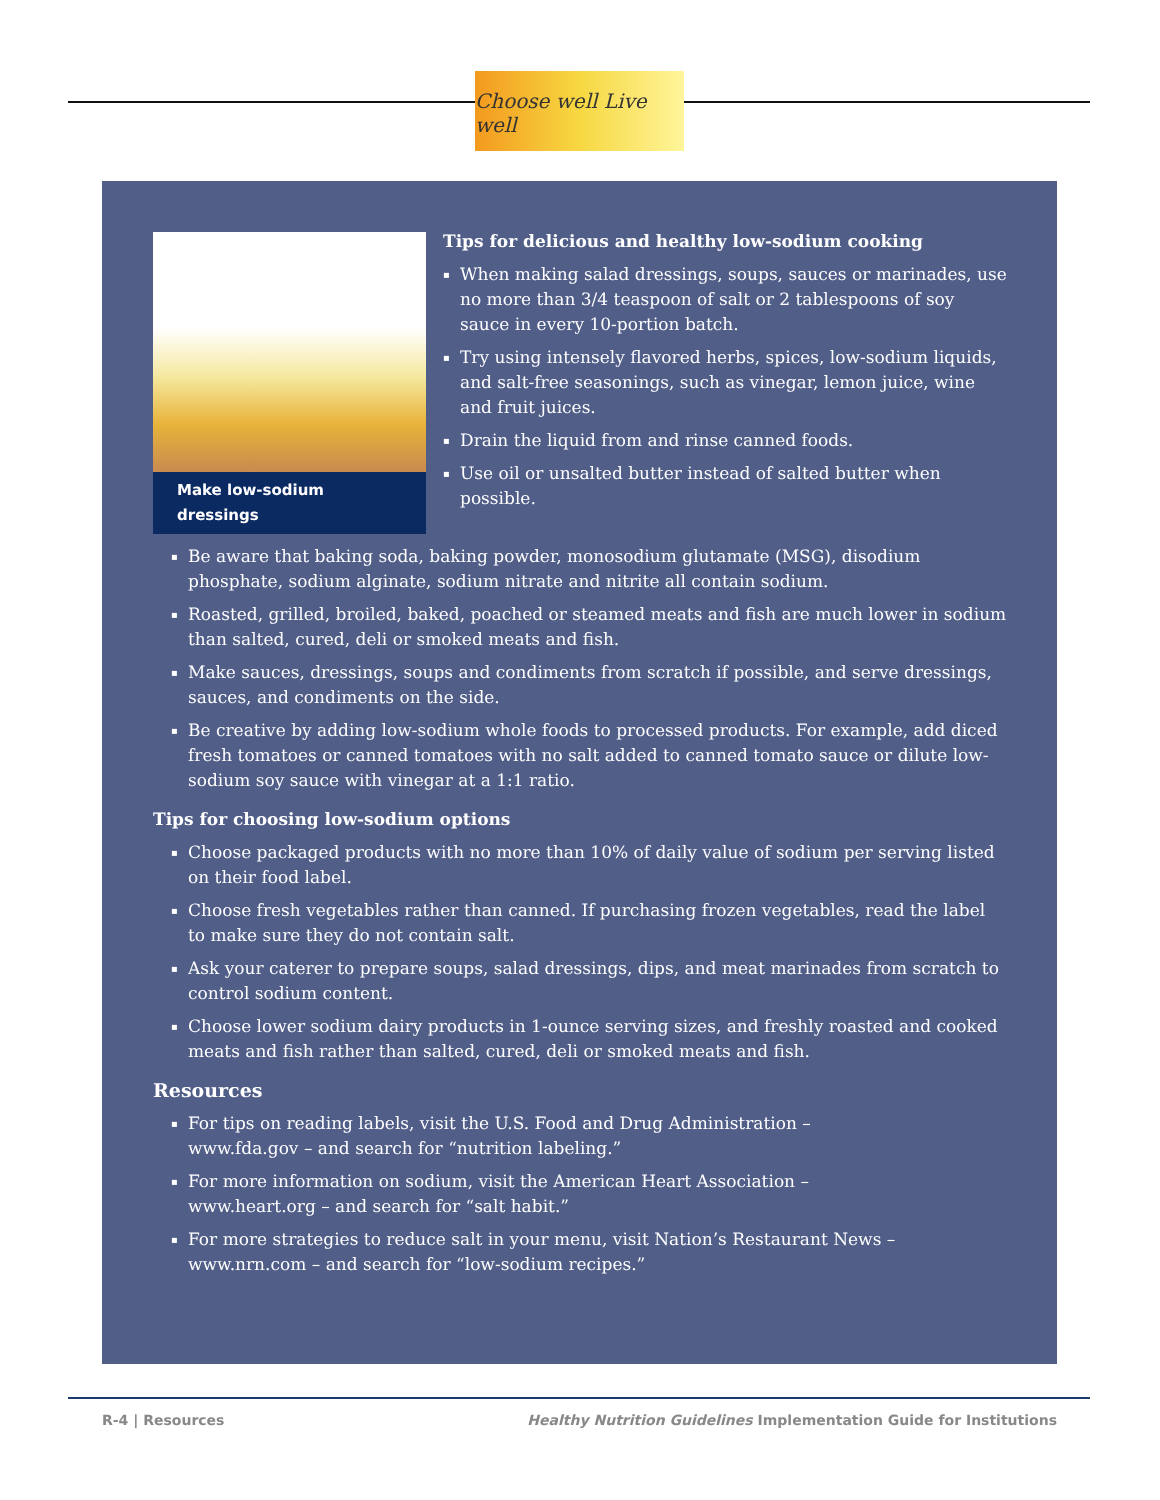Choose well Live well
Make low-sodium dressings
Tips for delicious and healthy low-sodium cooking
When making salad dressings, soups, sauces or marinades, use no more than 3/4 teaspoon of salt or 2 tablespoons of soy sauce in every 10-portion batch.
Try using intensely flavored herbs, spices, low-sodium liquids, and salt-free seasonings, such as vinegar, lemon juice, wine and fruit juices.
Drain the liquid from and rinse canned foods.
Use oil or unsalted butter instead of salted butter when possible.
Be aware that baking soda, baking powder, monosodium glutamate (MSG), disodium phosphate, sodium alginate, sodium nitrate and nitrite all contain sodium.
Roasted, grilled, broiled, baked, poached or steamed meats and fish are much lower in sodium than salted, cured, deli or smoked meats and fish.
Make sauces, dressings, soups and condiments from scratch if possible, and serve dressings, sauces, and condiments on the side.
Be creative by adding low-sodium whole foods to processed products. For example, add diced fresh tomatoes or canned tomatoes with no salt added to canned tomato sauce or dilute low-sodium soy sauce with vinegar at a 1:1 ratio.
Tips for choosing low-sodium options
Choose packaged products with no more than 10% of daily value of sodium per serving listed on their food label.
Choose fresh vegetables rather than canned. If purchasing frozen vegetables, read the label to make sure they do not contain salt.
Ask your caterer to prepare soups, salad dressings, dips, and meat marinades from scratch to control sodium content.
Choose lower sodium dairy products in 1-ounce serving sizes, and freshly roasted and cooked meats and fish rather than salted, cured, deli or smoked meats and fish.
Resources
For tips on reading labels, visit the U.S. Food and Drug Administration –
www.fda.gov – and search for “nutrition labeling.”
For more information on sodium, visit the American Heart Association –
www.heart.org – and search for “salt habit.”
For more strategies to reduce salt in your menu, visit Nation’s Restaurant News –
www.nrn.com – and search for “low-sodium recipes.”
R-4 | Resources
Healthy Nutrition Guidelines Implementation Guide for Institutions